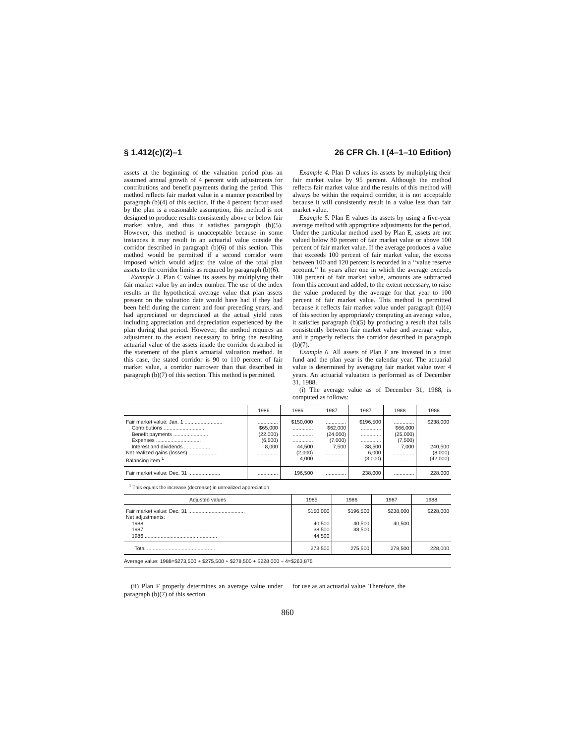§ 1.412(c)(2)–1 26 CFR Ch. I (4–1–10 Edition)
assets at the beginning of the valuation period plus an assumed annual growth of 4 percent with adjustments for contributions and benefit payments during the period. This method reflects fair market value in a manner prescribed by paragraph (b)(4) of this section. If the 4 percent factor used by the plan is a reasonable assumption, this method is not designed to produce results consistently above or below fair market value, and thus it satisfies paragraph (b)(5). However, this method is unacceptable because in some instances it may result in an actuarial value outside the corridor described in paragraph (b)(6) of this section. This method would be permitted if a second corridor were imposed which would adjust the value of the total plan assets to the corridor limits as required by paragraph (b)(6).
Example 3. Plan C values its assets by multiplying their fair market value by an index number. The use of the index results in the hypothetical average value that plan assets present on the valuation date would have had if they had been held during the current and four preceding years, and had appreciated or depreciated at the actual yield rates including appreciation and depreciation experienced by the plan during that period. However, the method requires an adjustment to the extent necessary to bring the resulting actuarial value of the assets inside the corridor described in the statement of the plan's actuarial valuation method. In this case, the stated corridor is 90 to 110 percent of fair market value, a corridor narrower than that described in paragraph (b)(7) of this section. This method is permitted.
Example 4. Plan D values its assets by multiplying their fair market value by 95 percent. Although the method reflects fair market value and the results of this method will always be within the required corridor, it is not acceptable because it will consistently result in a value less than fair market value.
Example 5. Plan E values its assets by using a five-year average method with appropriate adjustments for the period. Under the particular method used by Plan E, assets are not valued below 80 percent of fair market value or above 100 percent of fair market value. If the average produces a value that exceeds 100 percent of fair market value, the excess between 100 and 120 percent is recorded in a ‘‘value reserve account.’’ In years after one in which the average exceeds 100 percent of fair market value, amounts are subtracted from this account and added, to the extent necessary, to raise the value produced by the average for that year to 100 percent of fair market value. This method is permitted because it reflects fair market value under paragraph (b)(4) of this section by appropriately computing an average value, it satisfies paragraph (b)(5) by producing a result that falls consistently between fair market value and average value, and it properly reflects the corridor described in paragraph (b)(7).
Example 6. All assets of Plan F are invested in a trust fund and the plan year is the calendar year. The actuarial value is determined by averaging fair market value over 4 years. An actuarial valuation is performed as of December 31, 1988.
(i) The average value as of December 31, 1988, is computed as follows:
| | 1986 | 1986 | 1987 | 1987 | 1988 | 1988 |
| --- | --- | --- | --- | --- | --- | --- |
| Fair market value: Jan. 1 .......................... Contributions ............................ Benefit payments ........................ Expenses ............................... Interest and dividends .................. Net realized gains (losses) .................... Balancing item <sup>1</sup> ............................... | .............. $65,000 (22,000) (6,500) 8,000 .............. .............. | $150,000 .............. .............. .............. 44,500 (2,000) 4,000 | .............. $62,000 (24,000) (7,000) 7,500 .............. .............. | $196,500 .............. .............. .............. 38,500 6,000 (3,000) | .............. $66,000 (25,000) (7,500) 7,000 .............. .............. | $238,000 240,500 (8,000) (42,000) |
| Fair market value: Dec. 31 ...................... | .............. | 196,500 | .............. | 238,000 | .............. | 228,000 |
<sup>1</sup> This equals the increase (decrease) in unrealized appreciation.
| Adjusted values | 1985 | 1986 | 1987 | 1988 |
| --- | --- | --- | --- | --- |
| Fair market value: Dec. 31 ....................................... Net adjustments: 1988 .................................................. 1987 .................................................. 1986 .................................................. | $150,000 40,500 38,500 44,500 | $196,500 40,500 38,500 | $238,000 40,500 | $228,000 |
| Total ............................................... | 273,500 | 275,500 | 278,500 | 228,000 |
Average value: 1988=$273,500 + $275,500 + $278,500 + $228,000 ÷ 4=$263,875
(ii) Plan F properly determines an average value under paragraph (b)(7) of this section
for use as an actuarial value. Therefore, the
860